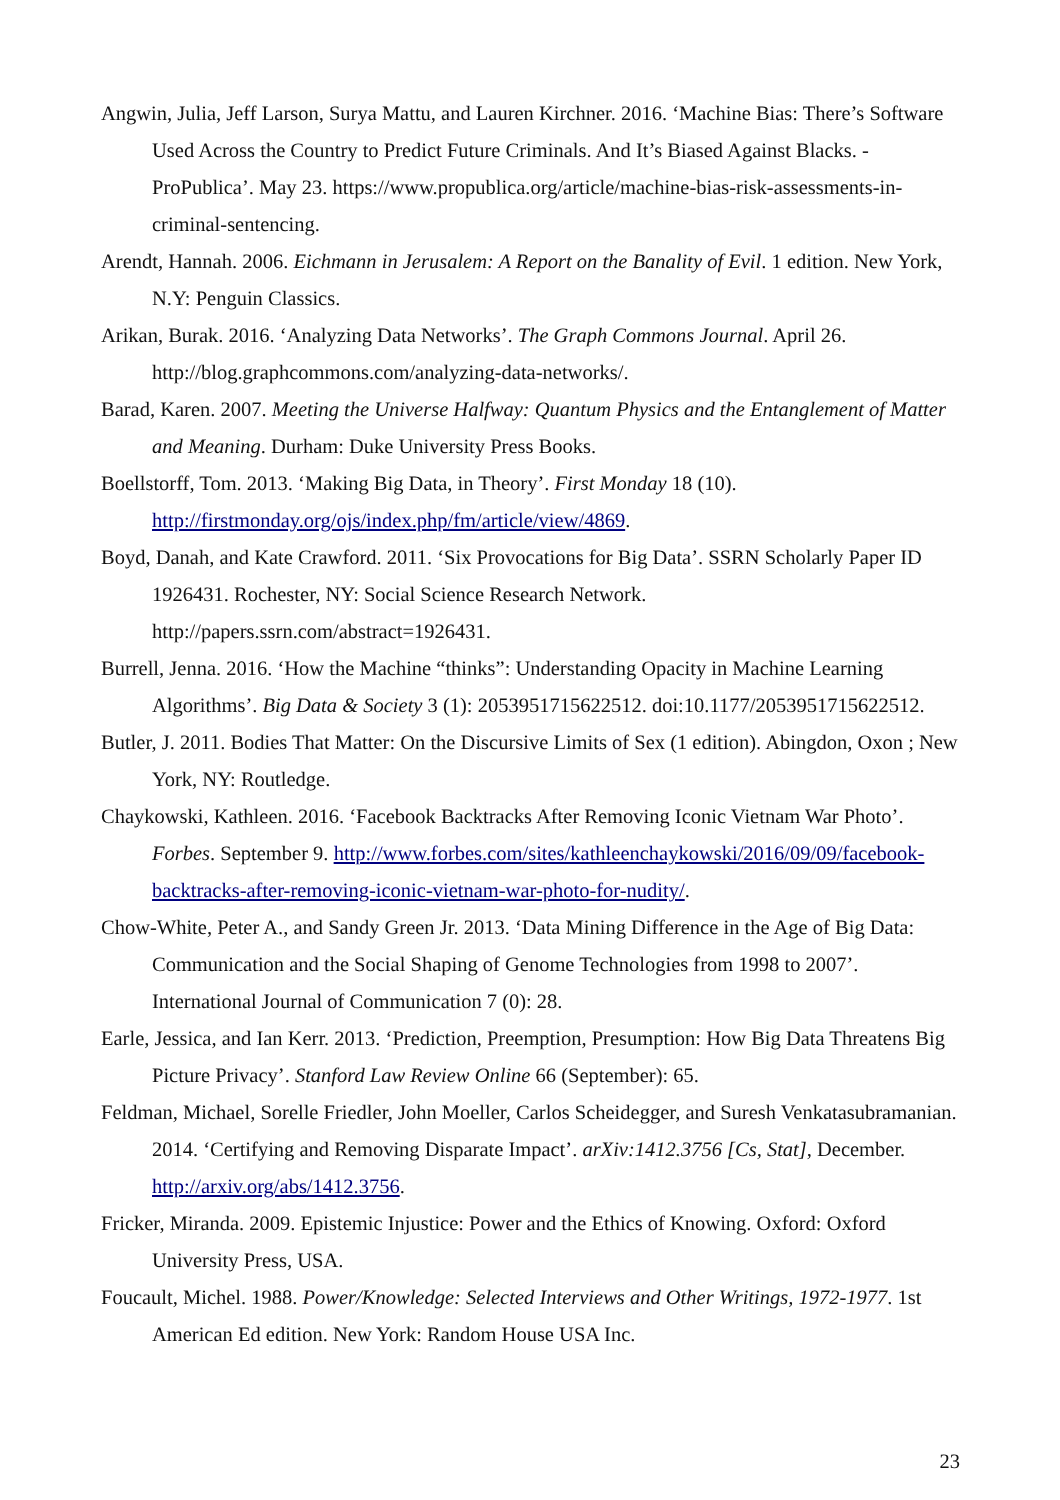Angwin, Julia, Jeff Larson, Surya Mattu, and Lauren Kirchner. 2016. ‘Machine Bias: There’s Software Used Across the Country to Predict Future Criminals. And It’s Biased Against Blacks. - ProPublica’. May 23. https://www.propublica.org/article/machine-bias-risk-assessments-in-criminal-sentencing.
Arendt, Hannah. 2006. Eichmann in Jerusalem: A Report on the Banality of Evil. 1 edition. New York, N.Y: Penguin Classics.
Arikan, Burak. 2016. ‘Analyzing Data Networks’. The Graph Commons Journal. April 26. http://blog.graphcommons.com/analyzing-data-networks/.
Barad, Karen. 2007. Meeting the Universe Halfway: Quantum Physics and the Entanglement of Matter and Meaning. Durham: Duke University Press Books.
Boellstorff, Tom. 2013. ‘Making Big Data, in Theory’. First Monday 18 (10). http://firstmonday.org/ojs/index.php/fm/article/view/4869.
Boyd, Danah, and Kate Crawford. 2011. ‘Six Provocations for Big Data’. SSRN Scholarly Paper ID 1926431. Rochester, NY: Social Science Research Network. http://papers.ssrn.com/abstract=1926431.
Burrell, Jenna. 2016. ‘How the Machine “thinks”: Understanding Opacity in Machine Learning Algorithms’. Big Data & Society 3 (1): 2053951715622512. doi:10.1177/2053951715622512.
Butler, J. 2011. Bodies That Matter: On the Discursive Limits of Sex (1 edition). Abingdon, Oxon ; New York, NY: Routledge.
Chaykowski, Kathleen. 2016. ‘Facebook Backtracks After Removing Iconic Vietnam War Photo’. Forbes. September 9. http://www.forbes.com/sites/kathleenchaykowski/2016/09/09/facebook-backtracks-after-removing-iconic-vietnam-war-photo-for-nudity/.
Chow-White, Peter A., and Sandy Green Jr. 2013. ‘Data Mining Difference in the Age of Big Data: Communication and the Social Shaping of Genome Technologies from 1998 to 2007’. International Journal of Communication 7 (0): 28.
Earle, Jessica, and Ian Kerr. 2013. ‘Prediction, Preemption, Presumption: How Big Data Threatens Big Picture Privacy’. Stanford Law Review Online 66 (September): 65.
Feldman, Michael, Sorelle Friedler, John Moeller, Carlos Scheidegger, and Suresh Venkatasubramanian. 2014. ‘Certifying and Removing Disparate Impact’. arXiv:1412.3756 [Cs, Stat], December. http://arxiv.org/abs/1412.3756.
Fricker, Miranda. 2009. Epistemic Injustice: Power and the Ethics of Knowing. Oxford: Oxford University Press, USA.
Foucault, Michel. 1988. Power/Knowledge: Selected Interviews and Other Writings, 1972-1977. 1st American Ed edition. New York: Random House USA Inc.
23